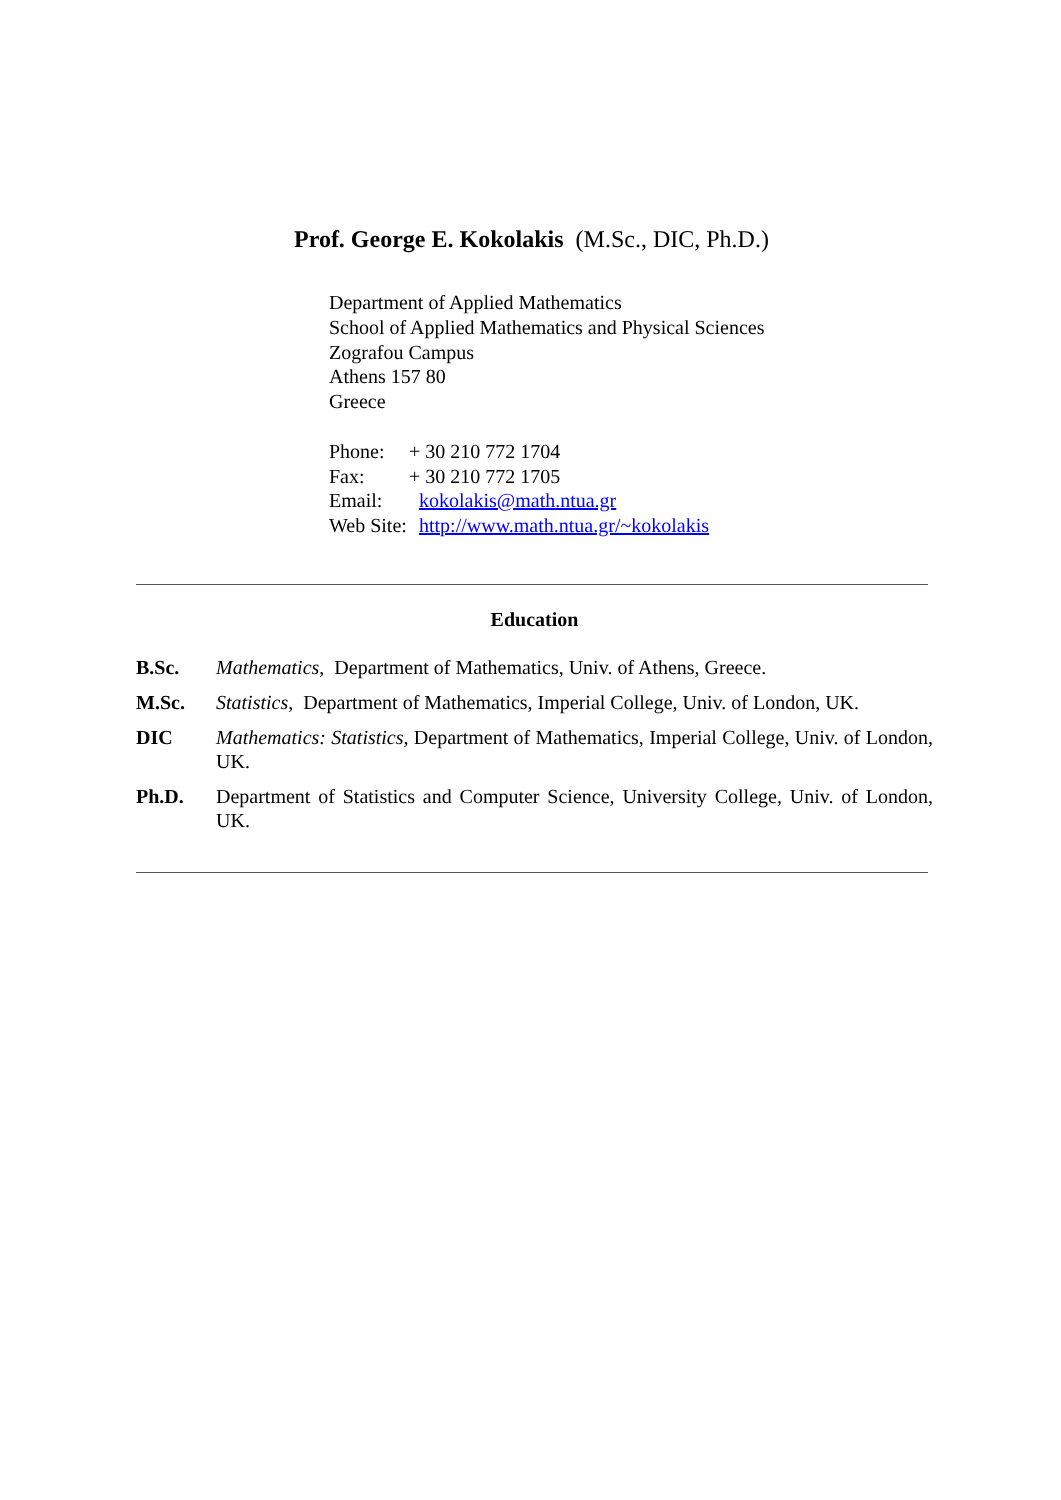Prof. George E. Kokolakis (M.Sc., DIC, Ph.D.)
Department of Applied Mathematics
School of Applied Mathematics and Physical Sciences
Zografou Campus
Athens 157 80
Greece
| Phone: | + 30 210 772 1704 |
| Fax: | + 30 210 772 1705 |
| Email: | kokolakis@math.ntua.gr |
| Web Site: | http://www.math.ntua.gr/~kokolakis |
Education
B.Sc. Mathematics, Department of Mathematics, Univ. of Athens, Greece.
M.Sc. Statistics, Department of Mathematics, Imperial College, Univ. of London, UK.
DIC Mathematics: Statistics, Department of Mathematics, Imperial College, Univ. of London, UK.
Ph.D. Department of Statistics and Computer Science, University College, Univ. of London, UK.